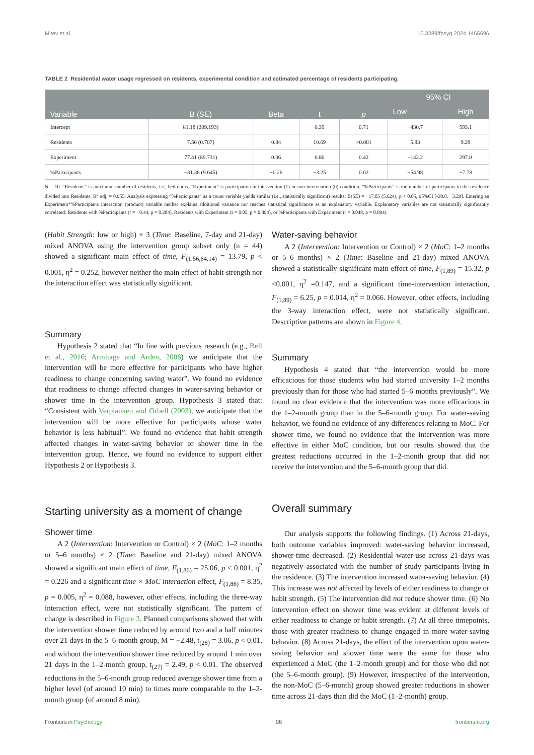Mitev et al. 10.3389/fpsyg.2024.1465696
TABLE 2 Residential water usage regressed on residents, experimental condition and estimated percentage of residents participating.
| Variable | B (SE) | Beta | t | p | 95% CI | |
| --- | --- | --- | --- | --- | --- | --- |
| | | | | | Low | High |
| Intercept | 81.18 (209.193) | | 0.39 | 0.71 | −430.7 | 593.1 |
| Residents | 7.56 (0.707) | 0.84 | 10.69 | <0.001 | 5.83 | 9.29 |
| Experiment | 77.41 (89.731) | 0.06 | 0.86 | 0.42 | −142.2 | 297.0 |
| %Participants | −31.38 (9.645) | −0.26 | −3.25 | 0.02 | −54.98 | −7.78 |
N = 10. “Residents” is maximum number of residents, i.e., bedrooms. “Experiment” is participation in intervention (1) or non-intervention (0) condition. “%Participants” is the number of participants in the residence divided into Residents. R<sup>2</sup> adj. = 0.955. Analysis expressing “%Participants” as a count variable yields similar (i.e., statistically significant) results: B(SE) = −17.05 (5.624), p < 0.05, 95%CI [-30.8, −3.29]. Entering an Experiment*%Participants interaction (product) variable neither explains additional variance nor reaches statistical significance as an explanatory variable. Explanatory variables are not statistically significantly correlated: Residents with %Participants (r = −0.44, p = 0.204), Residents with Experiment (r = 0.05, p = 0.894), or %Participants with Experiment (r = 0.048, p = 0.894).
(Habit Strength: low or high) × 3 (Time: Baseline, 7-day and 21-day) mixed ANOVA using the intervention group subset only (n = 44) showed a significant main effect of time, F<sub>(1.56,64.14)</sub> = 13.79, p < 0.001, η<sup>2</sup> = 0.252, however neither the main effect of habit strength nor the interaction effect was statistically significant.
Summary
Hypothesis 2 stated that “In line with previous research (e.g., Bell et al., 2016; Armitage and Arden, 2008) we anticipate that the intervention will be more effective for participants who have higher readiness to change concerning saving water”. We found no evidence that readiness to change affected changes in water-saving behavior or shower time in the intervention group. Hypothesis 3 stated that: “Consistent with Verplanken and Orbell (2003), we anticipate that the intervention will be more effective for participants whose water behavior is less habitual”. We found no evidence that habit strength affected changes in water-saving behavior or shower time in the intervention group. Hence, we found no evidence to support either Hypothesis 2 or Hypothesis 3.
Starting university as a moment of change
Shower time
A 2 (Intervention: Intervention or Control) × 2 (MoC: 1–2 months or 5–6 months) × 2 (Time: Baseline and 21-day) mixed ANOVA showed a significant main effect of time, F<sub>(1,86)</sub> = 25.06, p < 0.001, η<sup>2</sup> = 0.226 and a significant time × MoC interaction effect, F<sub>(1,86)</sub> = 8.35, p = 0.005, η<sup>2</sup> = 0.088, however, other effects, including the three-way interaction effect, were not statistically significant. The pattern of change is described in Figure 3. Planned comparisons showed that with the intervention shower time reduced by around two and a half minutes over 21 days in the 5–6-month group, M = −2.48, t<sub>(28)</sub> = 3.06, p < 0.01, and without the intervention shower time reduced by around 1 min over 21 days in the 1–2-month group, t<sub>(27)</sub> = 2.49, p < 0.01. The observed reductions in the 5–6-month group reduced average shower time from a higher level (of around 10 min) to times more comparable to the 1–2-month group (of around 8 min).
Water-saving behavior
A 2 (Intervention: Intervention or Control) × 2 (MoC: 1–2 months or 5–6 months) × 2 (Time: Baseline and 21-day) mixed ANOVA showed a statistically significant main effect of time, F<sub>(1,89)</sub> = 15.32, p <0.001, η<sup>2</sup> =0.147, and a significant time-intervention interaction, F<sub>(1,89)</sub> = 6.25, p = 0.014, η<sup>2</sup> = 0.066. However, other effects, including the 3-way interaction effect, were not statistically significant. Descriptive patterns are shown in Figure 4.
Summary
Hypothesis 4 stated that “the intervention would be more efficacious for those students who had started university 1–2 months previously than for those who had started 5–6 months previously”. We found no clear evidence that the intervention was more efficacious in the 1–2-month group than in the 5–6-month group. For water-saving behavior, we found no evidence of any differences relating to MoC. For shower time, we found no evidence that the intervention was more effective in either MoC condition, but our results showed that the greatest reductions occurred in the 1–2-month group that did not receive the intervention and the 5–6-month group that did.
Overall summary
Our analysis supports the following findings. (1) Across 21-days, both outcome variables improved: water-saving behavior increased, shower-time decreased. (2) Residential water-use across 21-days was negatively associated with the number of study participants living in the residence. (3) The intervention increased water-saving behavior. (4) This increase was not affected by levels of either readiness to change or habit strength. (5) The intervention did not reduce shower time. (6) No intervention effect on shower time was evident at different levels of either readiness to change or habit strength. (7) At all three timepoints, those with greater readiness to change engaged in more water-saving behavior. (8) Across 21-days, the effect of the intervention upon water-saving behavior and shower time were the same for those who experienced a MoC (the 1–2-month group) and for those who did not (the 5–6-month group). (9) However, irrespective of the intervention, the non-MoC (5–6-month) group showed greater reductions in shower time across 21-days than did the MoC (1–2-month) group.
Frontiers in Psychology 08 frontiersin.org